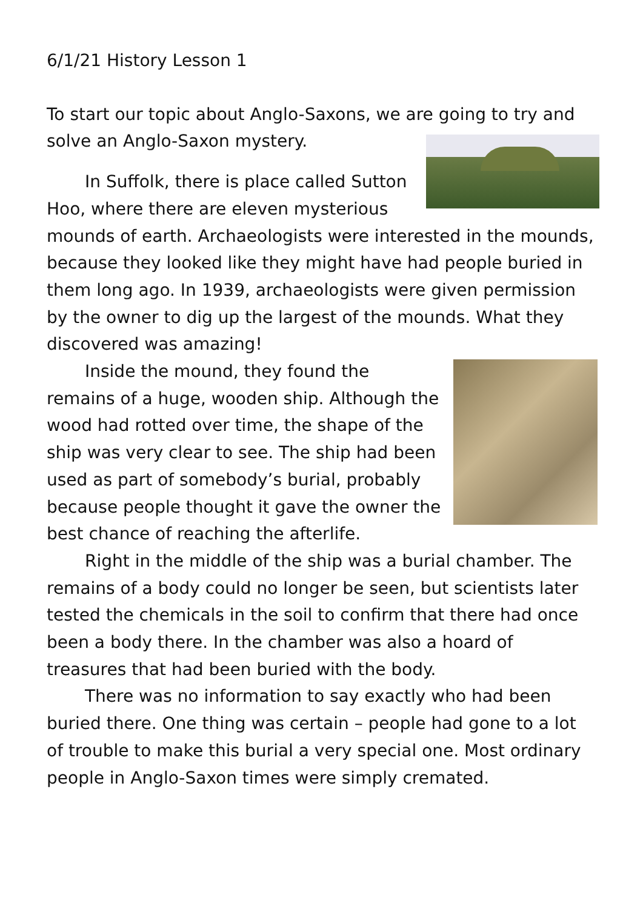6/1/21 History Lesson 1
To start our topic about Anglo-Saxons, we are going to try and solve an Anglo-Saxon mystery.
In Suffolk, there is place called Sutton Hoo, where there are eleven mysterious mounds of earth. Archaeologists were interested in the mounds, because they looked like they might have had people buried in them long ago. In 1939, archaeologists were given permission by the owner to dig up the largest of the mounds. What they discovered was amazing!
Inside the mound, they found the remains of a huge, wooden ship. Although the wood had rotted over time, the shape of the ship was very clear to see. The ship had been used as part of somebody’s burial, probably because people thought it gave the owner the best chance of reaching the afterlife.
Right in the middle of the ship was a burial chamber. The remains of a body could no longer be seen, but scientists later tested the chemicals in the soil to confirm that there had once been a body there. In the chamber was also a hoard of treasures that had been buried with the body.
There was no information to say exactly who had been buried there. One thing was certain – people had gone to a lot of trouble to make this burial a very special one. Most ordinary people in Anglo-Saxon times were simply cremated.